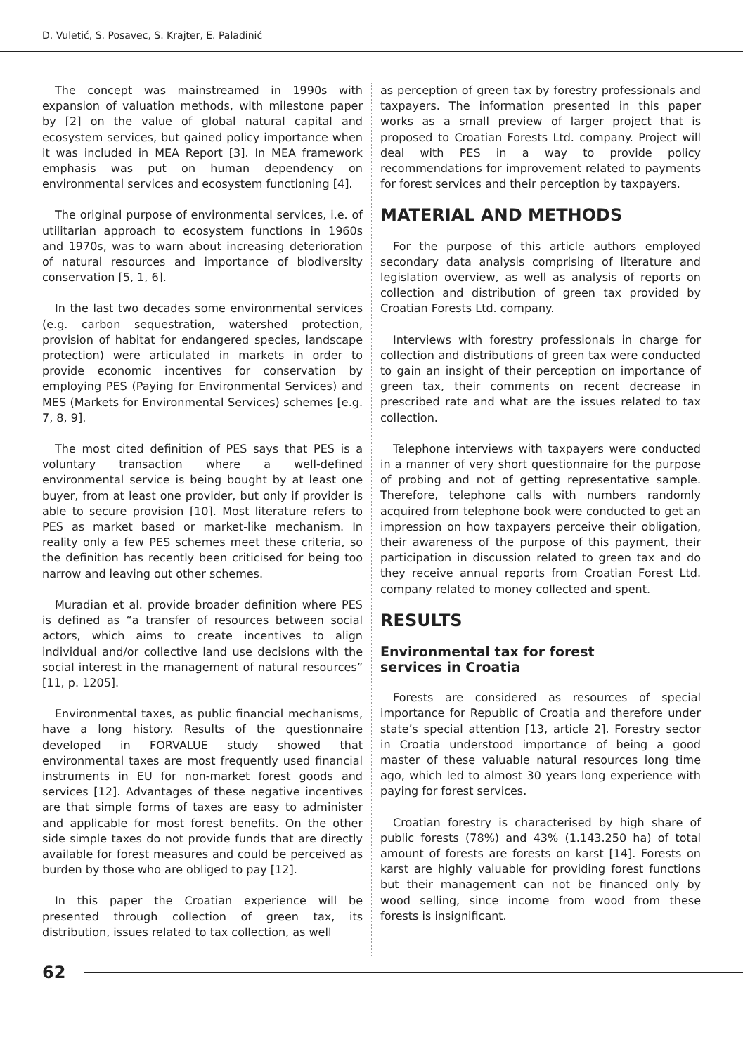D. Vuletić, S. Posavec, S. Krajter, E. Paladinić
The concept was mainstreamed in 1990s with expansion of valuation methods, with milestone paper by [2] on the value of global natural capital and ecosystem services, but gained policy importance when it was included in MEA Report [3]. In MEA framework emphasis was put on human dependency on environmental services and ecosystem functioning [4].
The original purpose of environmental services, i.e. of utilitarian approach to ecosystem functions in 1960s and 1970s, was to warn about increasing deterioration of natural resources and importance of biodiversity conservation [5, 1, 6].
In the last two decades some environmental services (e.g. carbon sequestration, watershed protection, provision of habitat for endangered species, landscape protection) were articulated in markets in order to provide economic incentives for conservation by employing PES (Paying for Environmental Services) and MES (Markets for Environmental Services) schemes [e.g. 7, 8, 9].
The most cited definition of PES says that PES is a voluntary transaction where a well-defined environmental service is being bought by at least one buyer, from at least one provider, but only if provider is able to secure provision [10]. Most literature refers to PES as market based or market-like mechanism. In reality only a few PES schemes meet these criteria, so the definition has recently been criticised for being too narrow and leaving out other schemes.
Muradian et al. provide broader definition where PES is defined as “a transfer of resources between social actors, which aims to create incentives to align individual and/or collective land use decisions with the social interest in the management of natural resources” [11, p. 1205].
Environmental taxes, as public financial mechanisms, have a long history. Results of the questionnaire developed in FORVALUE study showed that environmental taxes are most frequently used financial instruments in EU for non-market forest goods and services [12]. Advantages of these negative incentives are that simple forms of taxes are easy to administer and applicable for most forest benefits. On the other side simple taxes do not provide funds that are directly available for forest measures and could be perceived as burden by those who are obliged to pay [12].
In this paper the Croatian experience will be presented through collection of green tax, its distribution, issues related to tax collection, as well
as perception of green tax by forestry professionals and taxpayers. The information presented in this paper works as a small preview of larger project that is proposed to Croatian Forests Ltd. company. Project will deal with PES in a way to provide policy recommendations for improvement related to payments for forest services and their perception by taxpayers.
MATERIAL AND METHODS
For the purpose of this article authors employed secondary data analysis comprising of literature and legislation overview, as well as analysis of reports on collection and distribution of green tax provided by Croatian Forests Ltd. company.
Interviews with forestry professionals in charge for collection and distributions of green tax were conducted to gain an insight of their perception on importance of green tax, their comments on recent decrease in prescribed rate and what are the issues related to tax collection.
Telephone interviews with taxpayers were conducted in a manner of very short questionnaire for the purpose of probing and not of getting representative sample. Therefore, telephone calls with numbers randomly acquired from telephone book were conducted to get an impression on how taxpayers perceive their obligation, their awareness of the purpose of this payment, their participation in discussion related to green tax and do they receive annual reports from Croatian Forest Ltd. company related to money collected and spent.
RESULTS
Environmental tax for forest
services in Croatia
Forests are considered as resources of special importance for Republic of Croatia and therefore under state’s special attention [13, article 2]. Forestry sector in Croatia understood importance of being a good master of these valuable natural resources long time ago, which led to almost 30 years long experience with paying for forest services.
Croatian forestry is characterised by high share of public forests (78%) and 43% (1.143.250 ha) of total amount of forests are forests on karst [14]. Forests on karst are highly valuable for providing forest functions but their management can not be financed only by wood selling, since income from wood from these forests is insignificant.
62